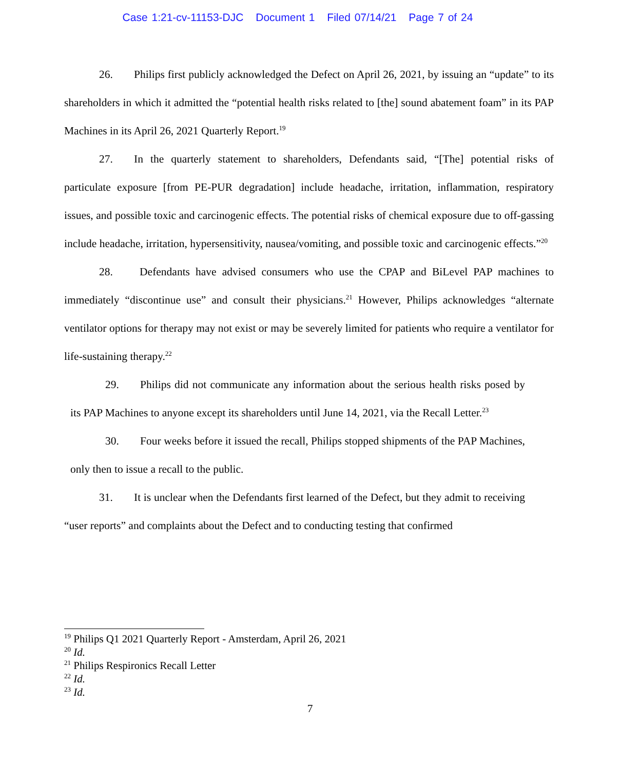Case 1:21-cv-11153-DJC Document 1 Filed 07/14/21 Page 7 of 24
26. Philips first publicly acknowledged the Defect on April 26, 2021, by issuing an “update” to its shareholders in which it admitted the “potential health risks related to [the] sound abatement foam” in its PAP Machines in its April 26, 2021 Quarterly Report.<sup>19</sup>
27. In the quarterly statement to shareholders, Defendants said, “[The] potential risks of particulate exposure [from PE-PUR degradation] include headache, irritation, inflammation, respiratory issues, and possible toxic and carcinogenic effects. The potential risks of chemical exposure due to off-gassing include headache, irritation, hypersensitivity, nausea/vomiting, and possible toxic and carcinogenic effects.”<sup>20</sup>
28. Defendants have advised consumers who use the CPAP and BiLevel PAP machines to immediately “discontinue use” and consult their physicians.<sup>21</sup> However, Philips acknowledges “alternate ventilator options for therapy may not exist or may be severely limited for patients who require a ventilator for life-sustaining therapy.<sup>22</sup>
29. Philips did not communicate any information about the serious health risks posed by its PAP Machines to anyone except its shareholders until June 14, 2021, via the Recall Letter.<sup>23</sup>
30. Four weeks before it issued the recall, Philips stopped shipments of the PAP Machines, only then to issue a recall to the public.
31. It is unclear when the Defendants first learned of the Defect, but they admit to receiving “user reports” and complaints about the Defect and to conducting testing that confirmed
<sup>19</sup> Philips Q1 2021 Quarterly Report - Amsterdam, April 26, 2021
<sup>20</sup> Id.
<sup>21</sup> Philips Respironics Recall Letter
<sup>22</sup> Id.
<sup>23</sup> Id.
7